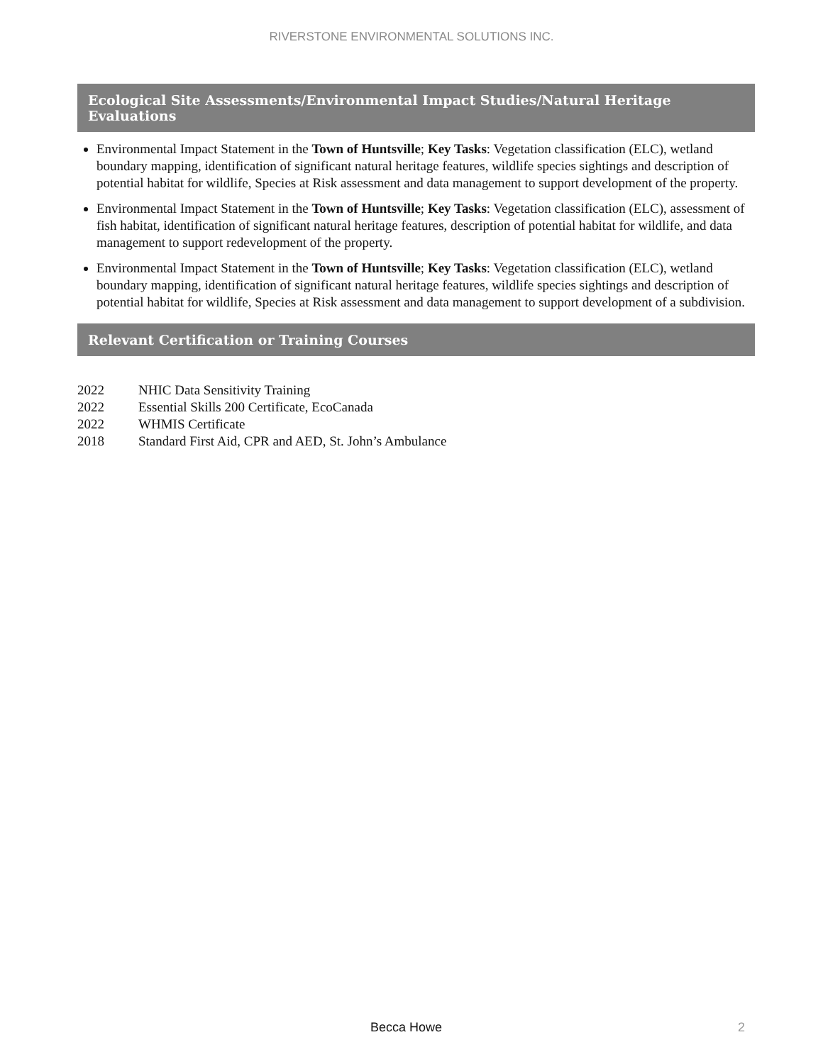RIVERSTONE ENVIRONMENTAL SOLUTIONS INC.
Ecological Site Assessments/Environmental Impact Studies/Natural Heritage Evaluations
Environmental Impact Statement in the Town of Huntsville; Key Tasks: Vegetation classification (ELC), wetland boundary mapping, identification of significant natural heritage features, wildlife species sightings and description of potential habitat for wildlife, Species at Risk assessment and data management to support development of the property.
Environmental Impact Statement in the Town of Huntsville; Key Tasks: Vegetation classification (ELC), assessment of fish habitat, identification of significant natural heritage features, description of potential habitat for wildlife, and data management to support redevelopment of the property.
Environmental Impact Statement in the Town of Huntsville; Key Tasks: Vegetation classification (ELC), wetland boundary mapping, identification of significant natural heritage features, wildlife species sightings and description of potential habitat for wildlife, Species at Risk assessment and data management to support development of a subdivision.
Relevant Certification or Training Courses
2022 NHIC Data Sensitivity Training
2022 Essential Skills 200 Certificate, EcoCanada
2022 WHMIS Certificate
2018 Standard First Aid, CPR and AED, St. John’s Ambulance
Becca Howe 2